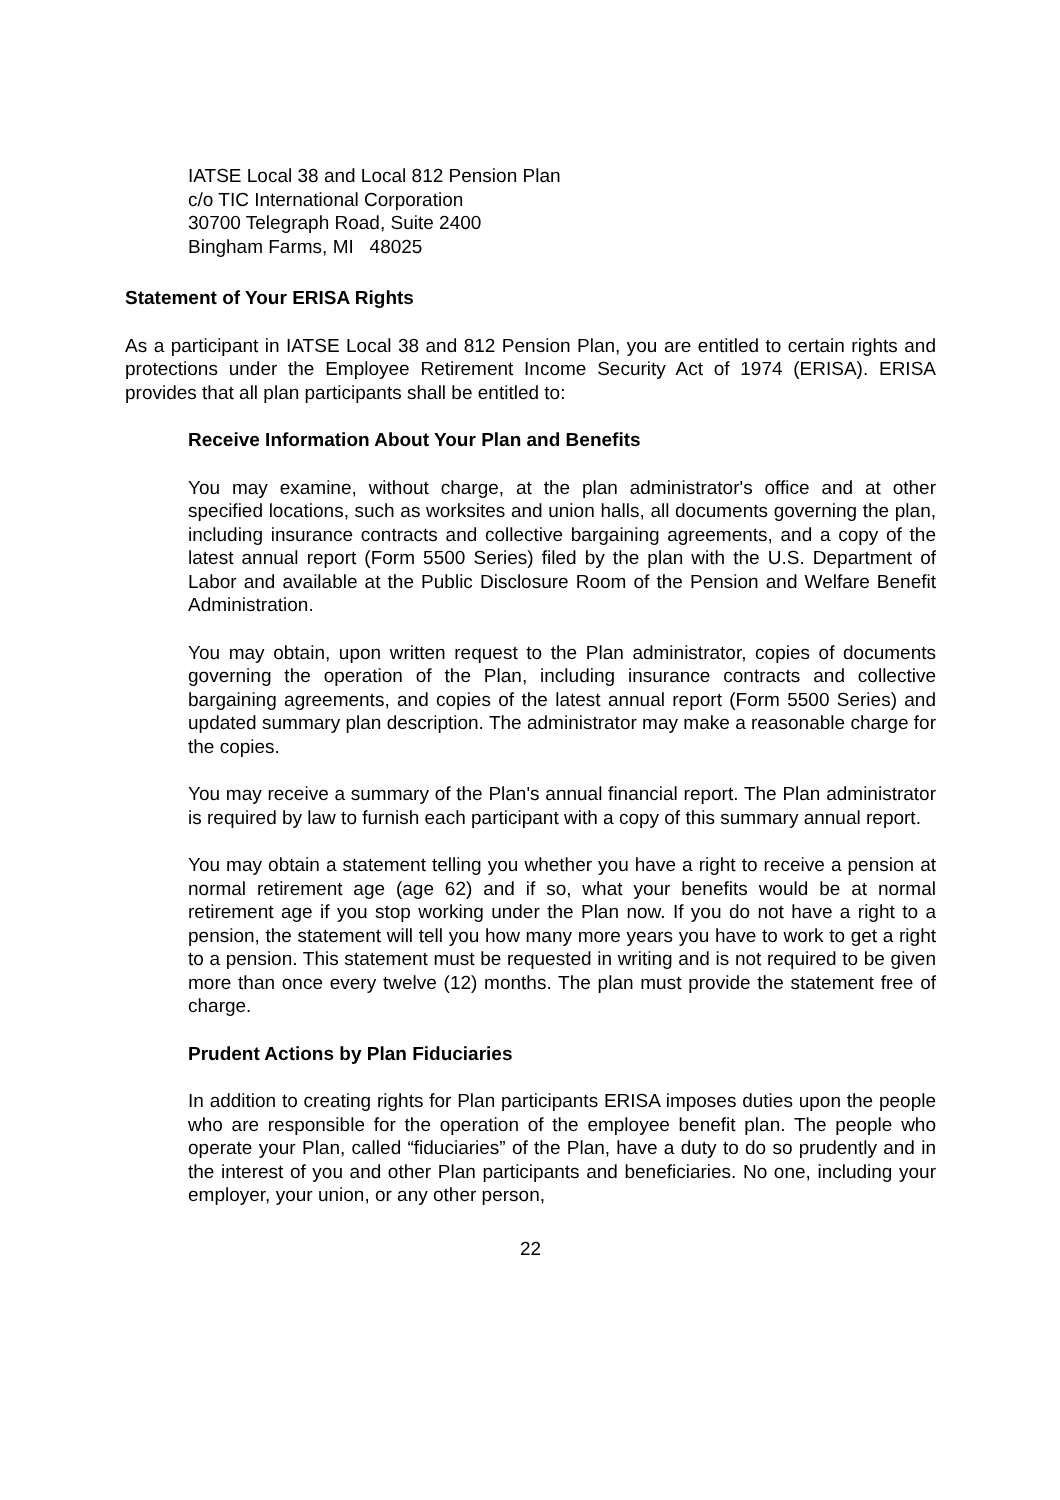IATSE Local 38 and Local 812 Pension Plan
c/o TIC International Corporation
30700 Telegraph Road, Suite 2400
Bingham Farms, MI 48025
Statement of Your ERISA Rights
As a participant in IATSE Local 38 and 812 Pension Plan, you are entitled to certain rights and protections under the Employee Retirement Income Security Act of 1974 (ERISA). ERISA provides that all plan participants shall be entitled to:
Receive Information About Your Plan and Benefits
You may examine, without charge, at the plan administrator's office and at other specified locations, such as worksites and union halls, all documents governing the plan, including insurance contracts and collective bargaining agreements, and a copy of the latest annual report (Form 5500 Series) filed by the plan with the U.S. Department of Labor and available at the Public Disclosure Room of the Pension and Welfare Benefit Administration.
You may obtain, upon written request to the Plan administrator, copies of documents governing the operation of the Plan, including insurance contracts and collective bargaining agreements, and copies of the latest annual report (Form 5500 Series) and updated summary plan description. The administrator may make a reasonable charge for the copies.
You may receive a summary of the Plan's annual financial report. The Plan administrator is required by law to furnish each participant with a copy of this summary annual report.
You may obtain a statement telling you whether you have a right to receive a pension at normal retirement age (age 62) and if so, what your benefits would be at normal retirement age if you stop working under the Plan now. If you do not have a right to a pension, the statement will tell you how many more years you have to work to get a right to a pension. This statement must be requested in writing and is not required to be given more than once every twelve (12) months. The plan must provide the statement free of charge.
Prudent Actions by Plan Fiduciaries
In addition to creating rights for Plan participants ERISA imposes duties upon the people who are responsible for the operation of the employee benefit plan. The people who operate your Plan, called “fiduciaries” of the Plan, have a duty to do so prudently and in the interest of you and other Plan participants and beneficiaries. No one, including your employer, your union, or any other person,
22